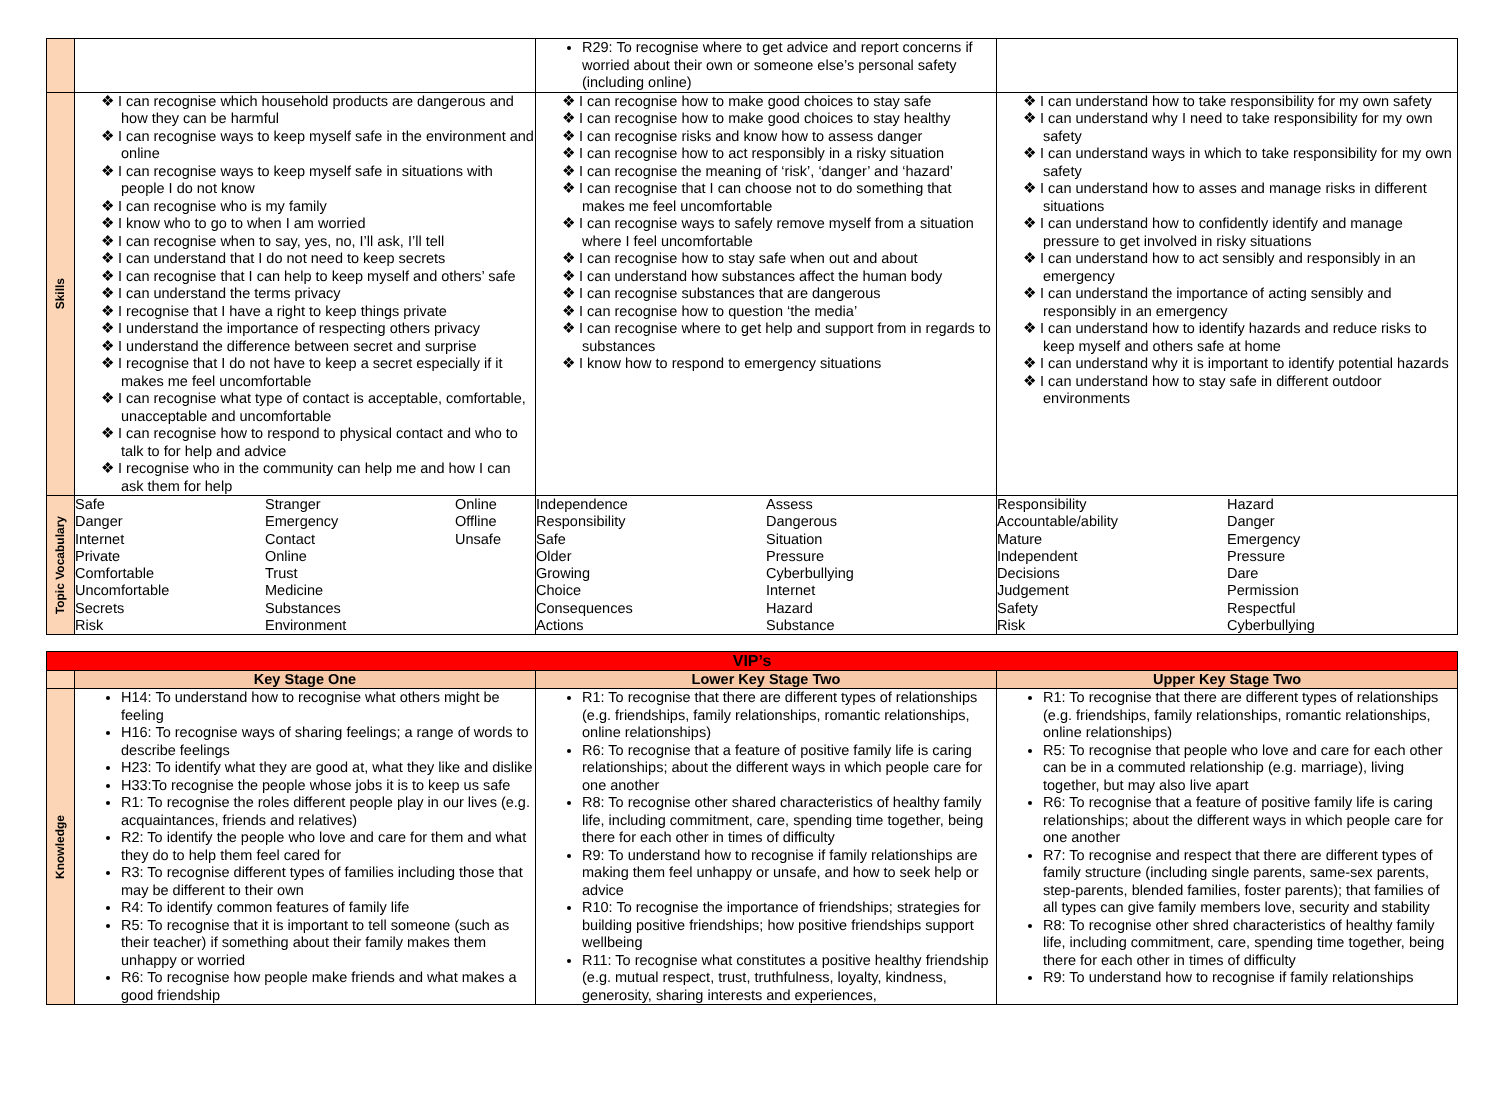| | | R29: To recognise where to get advice and report concerns if worried about their own or someone else’s personal safety (including online) | |
| Skills | I can recognise which household products are dangerous and how they can be harmful I can recognise ways to keep myself safe in the environment and online I can recognise ways to keep myself safe in situations with people I do not know I can recognise who is my family I know who to go to when I am worried I can recognise when to say, yes, no, I’ll ask, I’ll tell I can understand that I do not need to keep secrets I can recognise that I can help to keep myself and others’ safe I can understand the terms privacy I recognise that I have a right to keep things private I understand the importance of respecting others privacy I understand the difference between secret and surprise I recognise that I do not have to keep a secret especially if it makes me feel uncomfortable I can recognise what type of contact is acceptable, comfortable, unacceptable and uncomfortable I can recognise how to respond to physical contact and who to talk to for help and advice I recognise who in the community can help me and how I can ask them for help | I can recognise how to make good choices to stay safe I can recognise how to make good choices to stay healthy I can recognise risks and know how to assess danger I can recognise how to act responsibly in a risky situation I can recognise the meaning of ‘risk’, ‘danger’ and ‘hazard’ I can recognise that I can choose not to do something that makes me feel uncomfortable I can recognise ways to safely remove myself from a situation where I feel uncomfortable I can recognise how to stay safe when out and about I can understand how substances affect the human body I can recognise substances that are dangerous I can recognise how to question ‘the media’ I can recognise where to get help and support from in regards to substances I know how to respond to emergency situations | I can understand how to take responsibility for my own safety I can understand why I need to take responsibility for my own safety I can understand ways in which to take responsibility for my own safety I can understand how to asses and manage risks in different situations I can understand how to confidently identify and manage pressure to get involved in risky situations I can understand how to act sensibly and responsibly in an emergency I can understand the importance of acting sensibly and responsibly in an emergency I can understand how to identify hazards and reduce risks to keep myself and others safe at home I can understand why it is important to identify potential hazards I can understand how to stay safe in different outdoor environments |
| Topic Vocabulary | / Safe Danger Internet Private Comfortable Uncomfortable Secrets Risk / Stranger Emergency Contact Online Trust Medicine Substances Environment / Online Offline Unsafe / | / Independence Responsibility Safe Older Growing Choice Consequences Actions / Assess Dangerous Situation Pressure Cyberbullying Internet Hazard Substance / | / Responsibility Accountable/ability Mature Independent Decisions Judgement Safety Risk / Hazard Danger Emergency Pressure Dare Permission Respectful Cyberbullying / |
| VIP’s | | | |
| | Key Stage One | Lower Key Stage Two | Upper Key Stage Two |
| Knowledge | H14: To understand how to recognise what others might be feeling H16: To recognise ways of sharing feelings; a range of words to describe feelings H23: To identify what they are good at, what they like and dislike H33:To recognise the people whose jobs it is to keep us safe R1: To recognise the roles different people play in our lives (e.g. acquaintances, friends and relatives) R2: To identify the people who love and care for them and what they do to help them feel cared for R3: To recognise different types of families including those that may be different to their own R4: To identify common features of family life R5: To recognise that it is important to tell someone (such as their teacher) if something about their family makes them unhappy or worried R6: To recognise how people make friends and what makes a good friendship | R1: To recognise that there are different types of relationships (e.g. friendships, family relationships, romantic relationships, online relationships) R6: To recognise that a feature of positive family life is caring relationships; about the different ways in which people care for one another R8: To recognise other shared characteristics of healthy family life, including commitment, care, spending time together, being there for each other in times of difficulty R9: To understand how to recognise if family relationships are making them feel unhappy or unsafe, and how to seek help or advice R10: To recognise the importance of friendships; strategies for building positive friendships; how positive friendships support wellbeing R11: To recognise what constitutes a positive healthy friendship (e.g. mutual respect, trust, truthfulness, loyalty, kindness, generosity, sharing interests and experiences, | R1: To recognise that there are different types of relationships (e.g. friendships, family relationships, romantic relationships, online relationships) R5: To recognise that people who love and care for each other can be in a commuted relationship (e.g. marriage), living together, but may also live apart R6: To recognise that a feature of positive family life is caring relationships; about the different ways in which people care for one another R7: To recognise and respect that there are different types of family structure (including single parents, same-sex parents, step-parents, blended families, foster parents); that families of all types can give family members love, security and stability R8: To recognise other shred characteristics of healthy family life, including commitment, care, spending time together, being there for each other in times of difficulty R9: To understand how to recognise if family relationships |